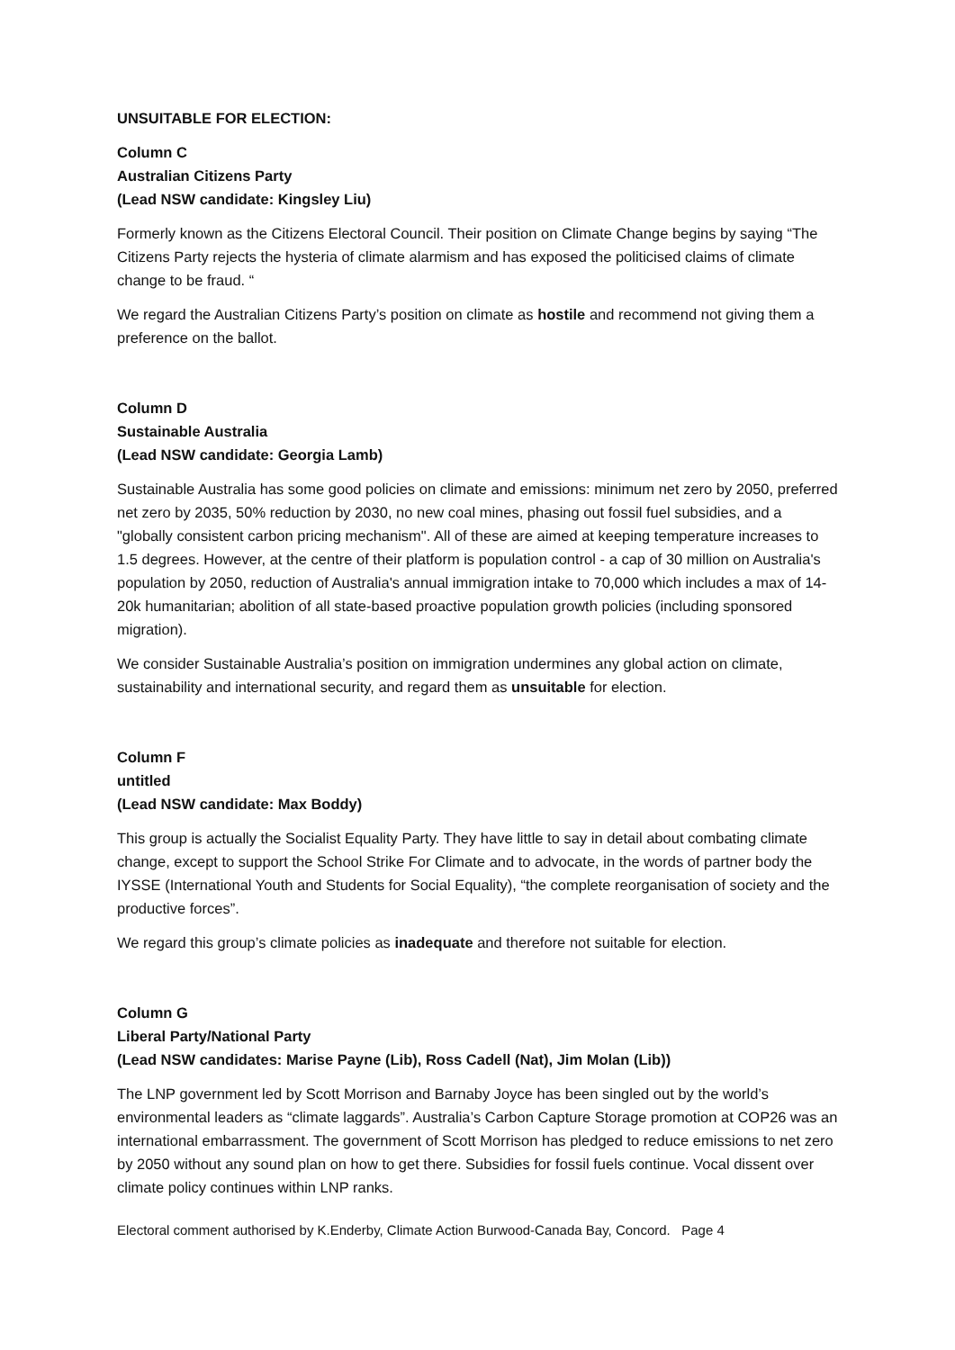UNSUITABLE FOR ELECTION:
Column C
Australian Citizens Party
(Lead NSW candidate: Kingsley Liu)
Formerly known as the Citizens Electoral Council. Their position on Climate Change begins by saying “The Citizens Party rejects the hysteria of climate alarmism and has exposed the politicised claims of climate change to be fraud. “
We regard the Australian Citizens Party’s position on climate as hostile and recommend not giving them a preference on the ballot.
Column D
Sustainable Australia
(Lead NSW candidate: Georgia Lamb)
Sustainable Australia has some good policies on climate and emissions: minimum net zero by 2050, preferred net zero by 2035, 50% reduction by 2030, no new coal mines, phasing out fossil fuel subsidies, and a "globally consistent carbon pricing mechanism". All of these are aimed at keeping temperature increases to 1.5 degrees. However, at the centre of their platform is population control - a cap of 30 million on Australia's population by 2050, reduction of Australia's annual immigration intake to 70,000 which includes a max of 14-20k humanitarian; abolition of all state-based proactive population growth policies (including sponsored migration).
We consider Sustainable Australia’s position on immigration undermines any global action on climate, sustainability and international security, and regard them as unsuitable for election.
Column F
untitled
(Lead NSW candidate: Max Boddy)
This group is actually the Socialist Equality Party. They have little to say in detail about combating climate change, except to support the School Strike For Climate and to advocate, in the words of partner body the IYSSE (International Youth and Students for Social Equality), “the complete reorganisation of society and the productive forces”.
We regard this group’s climate policies as inadequate and therefore not suitable for election.
Column G
Liberal Party/National Party
(Lead NSW candidates: Marise Payne (Lib), Ross Cadell (Nat), Jim Molan (Lib))
The LNP government led by Scott Morrison and Barnaby Joyce has been singled out by the world’s environmental leaders as “climate laggards”. Australia’s Carbon Capture Storage promotion at COP26 was an international embarrassment. The government of Scott Morrison has pledged to reduce emissions to net zero by 2050 without any sound plan on how to get there. Subsidies for fossil fuels continue. Vocal dissent over climate policy continues within LNP ranks.
Electoral comment authorised by K.Enderby, Climate Action Burwood-Canada Bay, Concord. Page 4